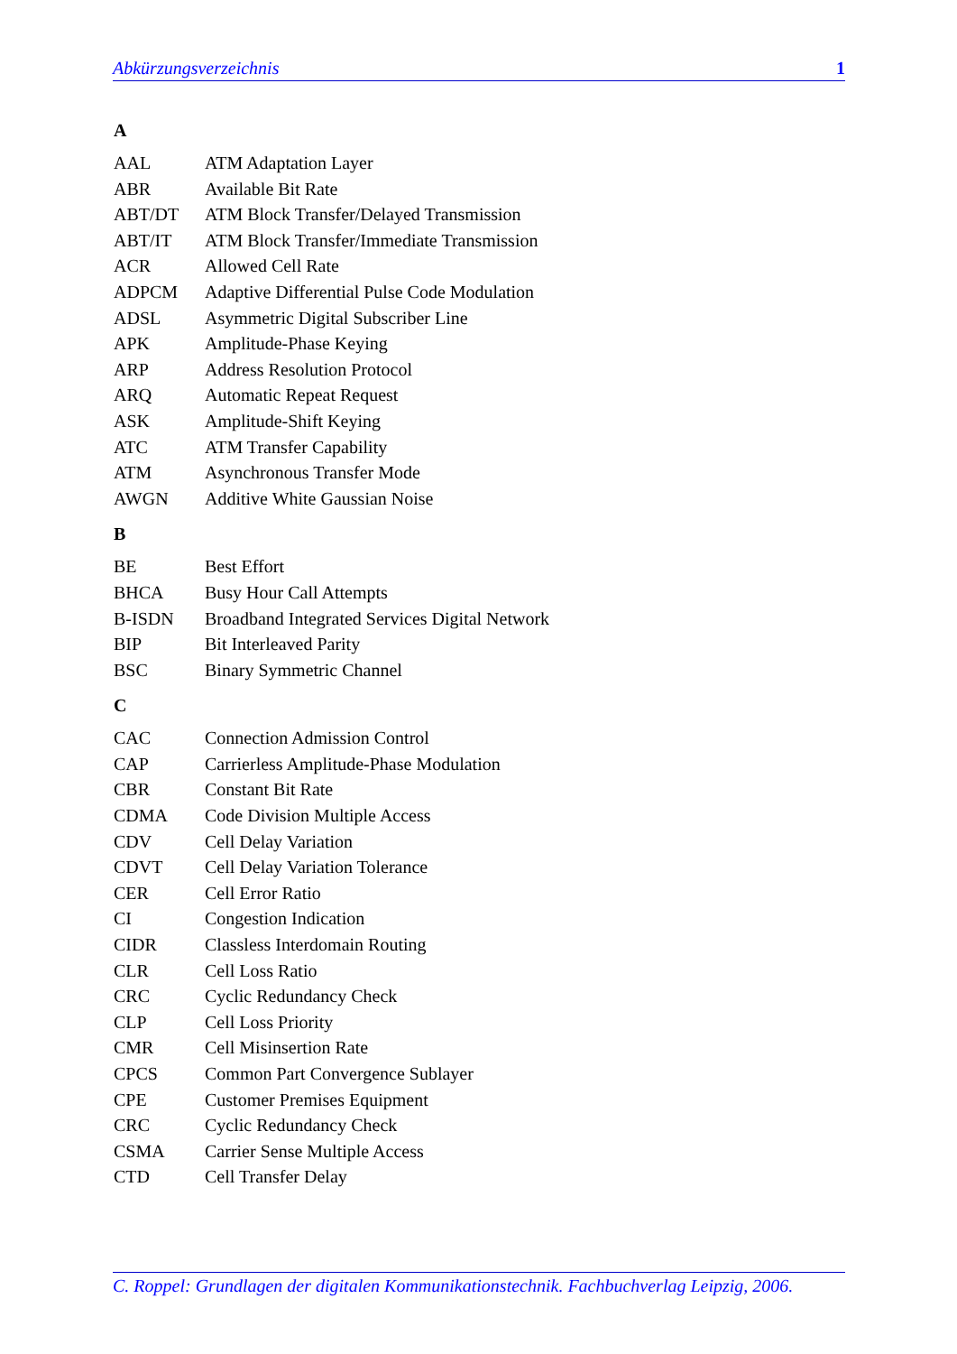Abkürzungsverzeichnis 1
A
| AAL | ATM Adaptation Layer |
| ABR | Available Bit Rate |
| ABT/DT | ATM Block Transfer/Delayed Transmission |
| ABT/IT | ATM Block Transfer/Immediate Transmission |
| ACR | Allowed Cell Rate |
| ADPCM | Adaptive Differential Pulse Code Modulation |
| ADSL | Asymmetric Digital Subscriber Line |
| APK | Amplitude-Phase Keying |
| ARP | Address Resolution Protocol |
| ARQ | Automatic Repeat Request |
| ASK | Amplitude-Shift Keying |
| ATC | ATM Transfer Capability |
| ATM | Asynchronous Transfer Mode |
| AWGN | Additive White Gaussian Noise |
B
| BE | Best Effort |
| BHCA | Busy Hour Call Attempts |
| B-ISDN | Broadband Integrated Services Digital Network |
| BIP | Bit Interleaved Parity |
| BSC | Binary Symmetric Channel |
C
| CAC | Connection Admission Control |
| CAP | Carrierless Amplitude-Phase Modulation |
| CBR | Constant Bit Rate |
| CDMA | Code Division Multiple Access |
| CDV | Cell Delay Variation |
| CDVT | Cell Delay Variation Tolerance |
| CER | Cell Error Ratio |
| CI | Congestion Indication |
| CIDR | Classless Interdomain Routing |
| CLR | Cell Loss Ratio |
| CRC | Cyclic Redundancy Check |
| CLP | Cell Loss Priority |
| CMR | Cell Misinsertion Rate |
| CPCS | Common Part Convergence Sublayer |
| CPE | Customer Premises Equipment |
| CRC | Cyclic Redundancy Check |
| CSMA | Carrier Sense Multiple Access |
| CTD | Cell Transfer Delay |
C. Roppel: Grundlagen der digitalen Kommunikationstechnik. Fachbuchverlag Leipzig, 2006.